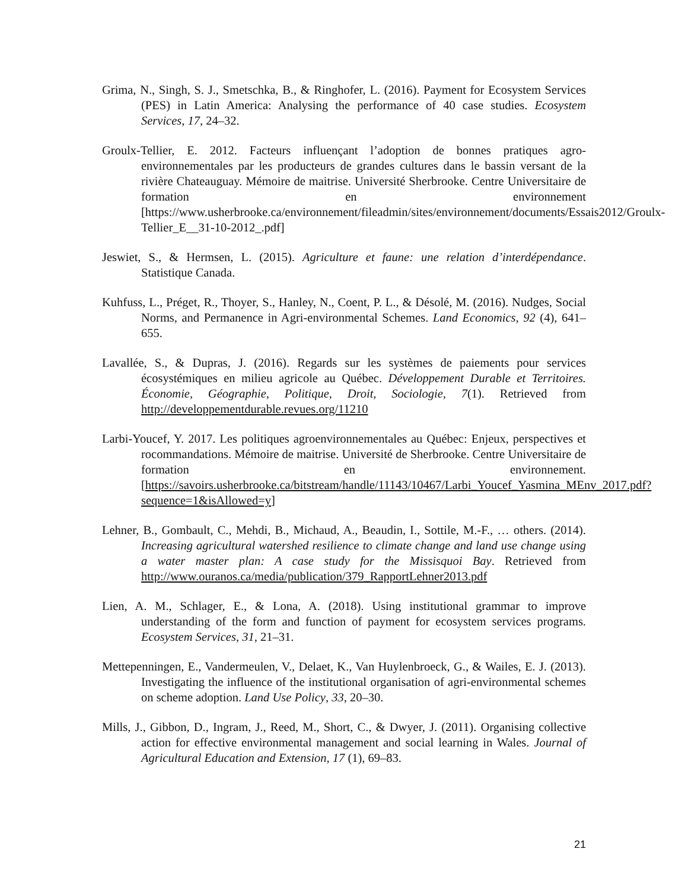Grima, N., Singh, S. J., Smetschka, B., & Ringhofer, L. (2016). Payment for Ecosystem Services (PES) in Latin America: Analysing the performance of 40 case studies. Ecosystem Services, 17, 24–32.
Groulx-Tellier, E. 2012. Facteurs influençant l’adoption de bonnes pratiques agro-environnementales par les producteurs de grandes cultures dans le bassin versant de la rivière Chateauguay. Mémoire de maitrise. Université Sherbrooke. Centre Universitaire de formation en environnement [https://www.usherbrooke.ca/environnement/fileadmin/sites/environnement/documents/Essais2012/Groulx-Tellier_E__31-10-2012_.pdf]
Jeswiet, S., & Hermsen, L. (2015). Agriculture et faune: une relation d’interdépendance. Statistique Canada.
Kuhfuss, L., Préget, R., Thoyer, S., Hanley, N., Coent, P. L., & Désolé, M. (2016). Nudges, Social Norms, and Permanence in Agri-environmental Schemes. Land Economics, 92 (4), 641–655.
Lavallée, S., & Dupras, J. (2016). Regards sur les systèmes de paiements pour services écosystémiques en milieu agricole au Québec. Développement Durable et Territoires. Économie, Géographie, Politique, Droit, Sociologie, 7(1). Retrieved from http://developpementdurable.revues.org/11210
Larbi-Youcef, Y. 2017. Les politiques agroenvironnementales au Québec: Enjeux, perspectives et rocommandations. Mémoire de maitrise. Université de Sherbrooke. Centre Universitaire de formation en environnement. [https://savoirs.usherbrooke.ca/bitstream/handle/11143/10467/Larbi_Youcef_Yasmina_MEnv_2017.pdf?sequence=1&isAllowed=y]
Lehner, B., Gombault, C., Mehdi, B., Michaud, A., Beaudin, I., Sottile, M.-F., … others. (2014). Increasing agricultural watershed resilience to climate change and land use change using a water master plan: A case study for the Missisquoi Bay. Retrieved from http://www.ouranos.ca/media/publication/379_RapportLehner2013.pdf
Lien, A. M., Schlager, E., & Lona, A. (2018). Using institutional grammar to improve understanding of the form and function of payment for ecosystem services programs. Ecosystem Services, 31, 21–31.
Mettepenningen, E., Vandermeulen, V., Delaet, K., Van Huylenbroeck, G., & Wailes, E. J. (2013). Investigating the influence of the institutional organisation of agri-environmental schemes on scheme adoption. Land Use Policy, 33, 20–30.
Mills, J., Gibbon, D., Ingram, J., Reed, M., Short, C., & Dwyer, J. (2011). Organising collective action for effective environmental management and social learning in Wales. Journal of Agricultural Education and Extension, 17 (1), 69–83.
21